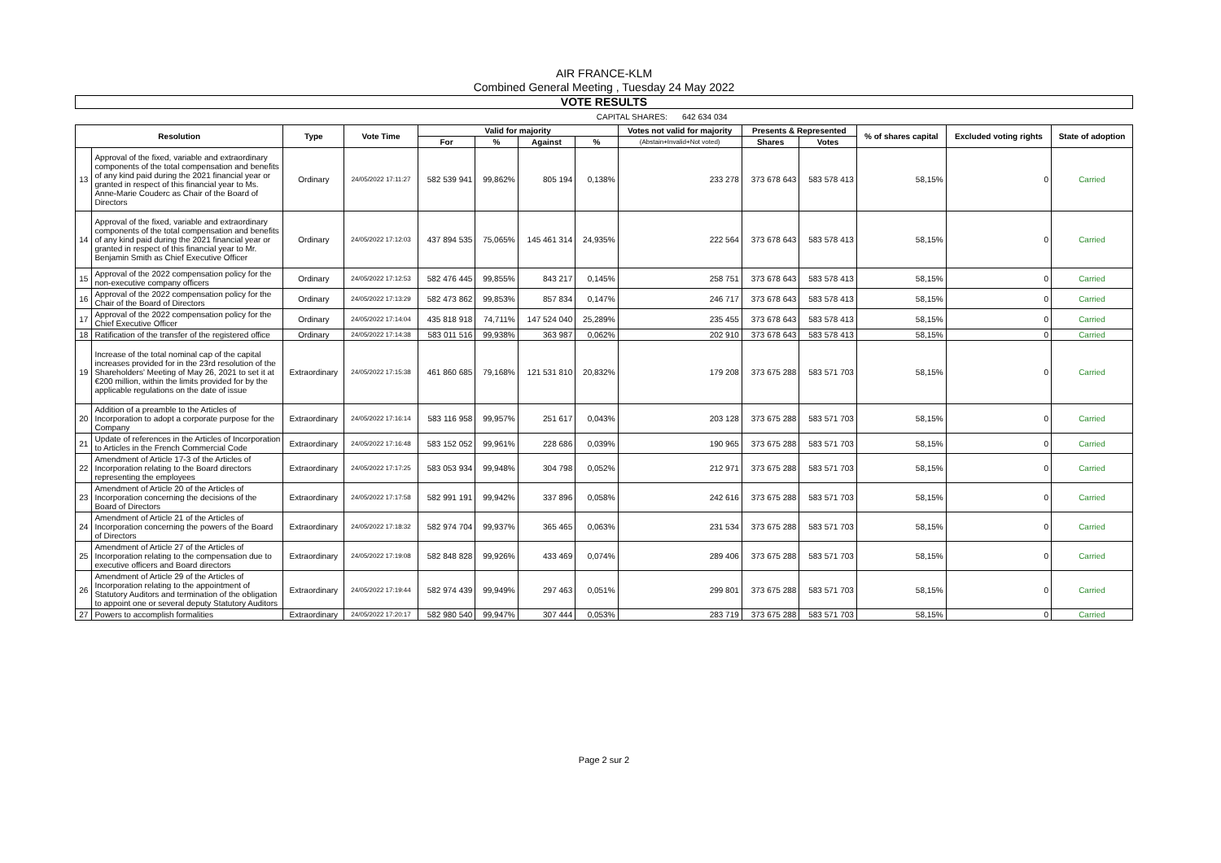AIR FRANCE-KLM
Combined General Meeting , Tuesday 24 May 2022
VOTE RESULTS
| CAPITAL SHARES: | 642 634 034 |
| Resolution | | Type | Vote Time | Valid for majority | | | | Votes not valid for majority | Presents & Represented | | % of shares capital | Excluded voting rights | State of adoption |
| --- | --- | --- | --- | --- | --- | --- | --- | --- | --- | --- | --- | --- | --- |
| | | | | For | % | Against | % | (Abstain+Invalid+Not voted) | Shares | Votes | | | |
| 13 | Approval of the fixed, variable and extraordinary components of the total compensation and benefits of any kind paid during the 2021 financial year or granted in respect of this financial year to Ms. Anne-Marie Couderc as Chair of the Board of Directors | Ordinary | 24/05/2022 17:11:27 | 582 539 941 | 99,862% | 805 194 | 0,138% | 233 278 | 373 678 643 | 583 578 413 | 58,15% | 0 | Carried |
| 14 | Approval of the fixed, variable and extraordinary components of the total compensation and benefits of any kind paid during the 2021 financial year or granted in respect of this financial year to Mr. Benjamin Smith as Chief Executive Officer | Ordinary | 24/05/2022 17:12:03 | 437 894 535 | 75,065% | 145 461 314 | 24,935% | 222 564 | 373 678 643 | 583 578 413 | 58,15% | 0 | Carried |
| 15 | Approval of the 2022 compensation policy for the non-executive company officers | Ordinary | 24/05/2022 17:12:53 | 582 476 445 | 99,855% | 843 217 | 0,145% | 258 751 | 373 678 643 | 583 578 413 | 58,15% | 0 | Carried |
| 16 | Approval of the 2022 compensation policy for the Chair of the Board of Directors | Ordinary | 24/05/2022 17:13:29 | 582 473 862 | 99,853% | 857 834 | 0,147% | 246 717 | 373 678 643 | 583 578 413 | 58,15% | 0 | Carried |
| 17 | Approval of the 2022 compensation policy for the Chief Executive Officer | Ordinary | 24/05/2022 17:14:04 | 435 818 918 | 74,711% | 147 524 040 | 25,289% | 235 455 | 373 678 643 | 583 578 413 | 58,15% | 0 | Carried |
| 18 | Ratification of the transfer of the registered office | Ordinary | 24/05/2022 17:14:38 | 583 011 516 | 99,938% | 363 987 | 0,062% | 202 910 | 373 678 643 | 583 578 413 | 58,15% | 0 | Carried |
| 19 | Increase of the total nominal cap of the capital increases provided for in the 23rd resolution of the Shareholders' Meeting of May 26, 2021 to set it at €200 million, within the limits provided for by the applicable regulations on the date of issue | Extraordinary | 24/05/2022 17:15:38 | 461 860 685 | 79,168% | 121 531 810 | 20,832% | 179 208 | 373 675 288 | 583 571 703 | 58,15% | 0 | Carried |
| 20 | Addition of a preamble to the Articles of Incorporation to adopt a corporate purpose for the Company | Extraordinary | 24/05/2022 17:16:14 | 583 116 958 | 99,957% | 251 617 | 0,043% | 203 128 | 373 675 288 | 583 571 703 | 58,15% | 0 | Carried |
| 21 | Update of references in the Articles of Incorporation to Articles in the French Commercial Code | Extraordinary | 24/05/2022 17:16:48 | 583 152 052 | 99,961% | 228 686 | 0,039% | 190 965 | 373 675 288 | 583 571 703 | 58,15% | 0 | Carried |
| 22 | Amendment of Article 17-3 of the Articles of Incorporation relating to the Board directors representing the employees | Extraordinary | 24/05/2022 17:17:25 | 583 053 934 | 99,948% | 304 798 | 0,052% | 212 971 | 373 675 288 | 583 571 703 | 58,15% | 0 | Carried |
| 23 | Amendment of Article 20 of the Articles of Incorporation concerning the decisions of the Board of Directors | Extraordinary | 24/05/2022 17:17:58 | 582 991 191 | 99,942% | 337 896 | 0,058% | 242 616 | 373 675 288 | 583 571 703 | 58,15% | 0 | Carried |
| 24 | Amendment of Article 21 of the Articles of Incorporation concerning the powers of the Board of Directors | Extraordinary | 24/05/2022 17:18:32 | 582 974 704 | 99,937% | 365 465 | 0,063% | 231 534 | 373 675 288 | 583 571 703 | 58,15% | 0 | Carried |
| 25 | Amendment of Article 27 of the Articles of Incorporation relating to the compensation due to executive officers and Board directors | Extraordinary | 24/05/2022 17:19:08 | 582 848 828 | 99,926% | 433 469 | 0,074% | 289 406 | 373 675 288 | 583 571 703 | 58,15% | 0 | Carried |
| 26 | Amendment of Article 29 of the Articles of Incorporation relating to the appointment of Statutory Auditors and termination of the obligation to appoint one or several deputy Statutory Auditors | Extraordinary | 24/05/2022 17:19:44 | 582 974 439 | 99,949% | 297 463 | 0,051% | 299 801 | 373 675 288 | 583 571 703 | 58,15% | 0 | Carried |
| 27 | Powers to accomplish formalities | Extraordinary | 24/05/2022 17:20:17 | 582 980 540 | 99,947% | 307 444 | 0,053% | 283 719 | 373 675 288 | 583 571 703 | 58,15% | 0 | Carried |
Page 2 sur 2